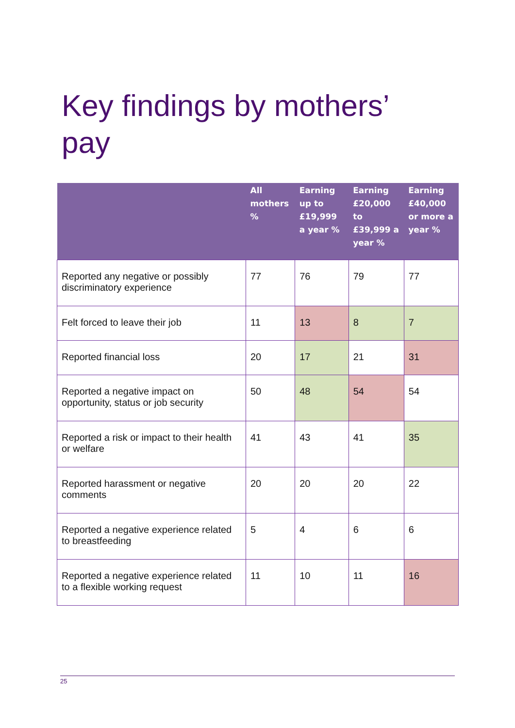Key findings by mothers’
pay
| | All mothers % | Earning up to £19,999 a year % | Earning £20,000 to £39,999 a year % | Earning £40,000 or more a year % |
| --- | --- | --- | --- | --- |
| Reported any negative or possibly discriminatory experience | 77 | 76 | 79 | 77 |
| Felt forced to leave their job | 11 | 13 | 8 | 7 |
| Reported financial loss | 20 | 17 | 21 | 31 |
| Reported a negative impact on opportunity, status or job security | 50 | 48 | 54 | 54 |
| Reported a risk or impact to their health or welfare | 41 | 43 | 41 | 35 |
| Reported harassment or negative comments | 20 | 20 | 20 | 22 |
| Reported a negative experience related to breastfeeding | 5 | 4 | 6 | 6 |
| Reported a negative experience related to a flexible working request | 11 | 10 | 11 | 16 |
25